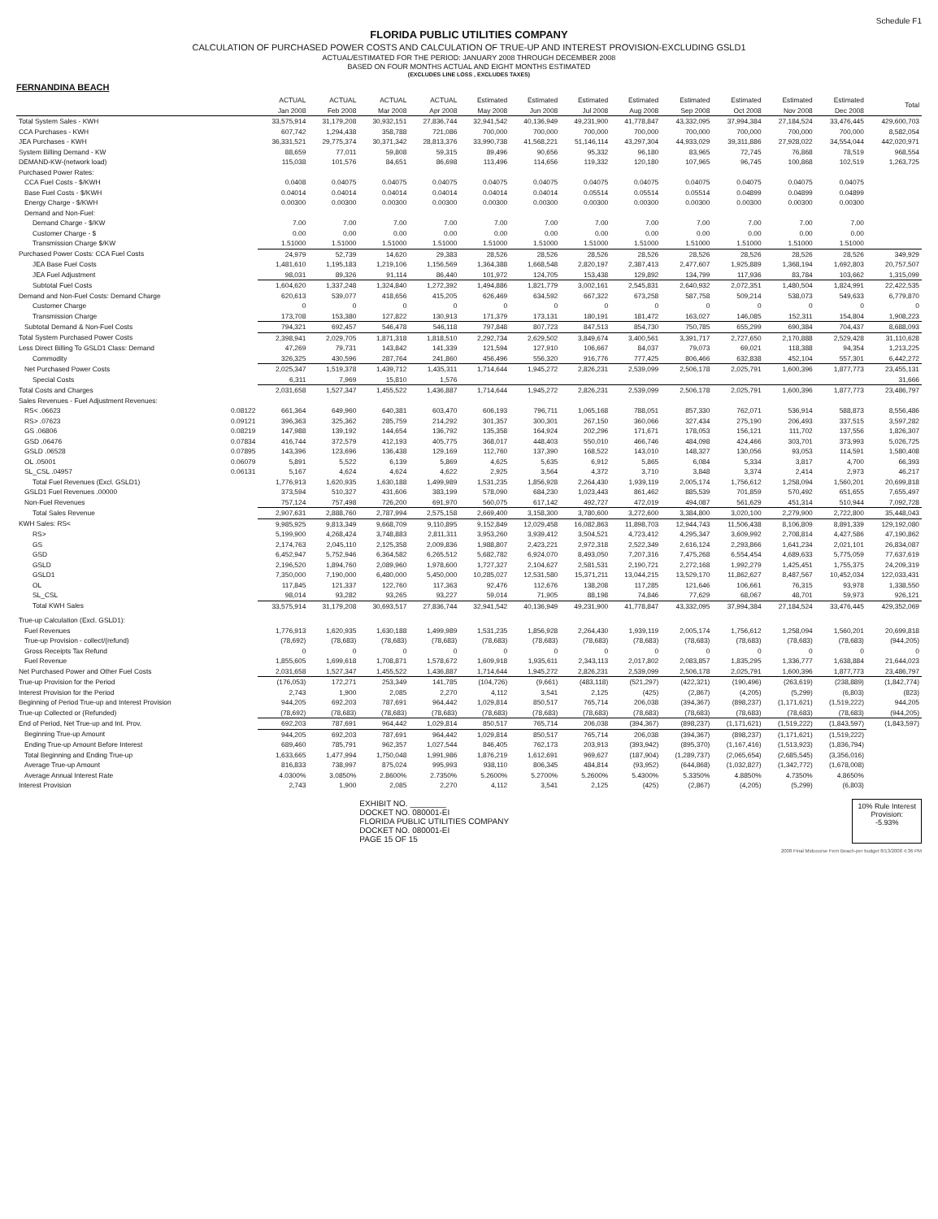Schedule F1
FLORIDA PUBLIC UTILITIES COMPANY
CALCULATION OF PURCHASED POWER COSTS AND CALCULATION OF TRUE-UP AND INTEREST PROVISION-EXCLUDING GSLD1
ACTUAL/ESTIMATED FOR THE PERIOD: JANUARY 2008 THROUGH DECEMBER 2008
BASED ON FOUR MONTHS ACTUAL AND EIGHT MONTHS ESTIMATED
(EXCLUDES LINE LOSS , EXCLUDES TAXES)
FERNANDINA BEACH
| | | ACTUAL Jan 2008 | ACTUAL Feb 2008 | ACTUAL Mar 2008 | ACTUAL Apr 2008 | Estimated May 2008 | Estimated Jun 2008 | Estimated Jul 2008 | Estimated Aug 2008 | Estimated Sep 2008 | Estimated Oct 2008 | Estimated Nov 2008 | Estimated Dec 2008 | Total |
| --- | --- | --- | --- | --- | --- | --- | --- | --- | --- | --- | --- | --- | --- | --- |
| Total System Sales - KWH | | 33,575,914 | 31,179,208 | 30,932,151 | 27,836,744 | 32,941,542 | 40,136,949 | 49,231,900 | 41,778,847 | 43,332,095 | 37,994,384 | 27,184,524 | 33,476,445 | 429,600,703 |
| CCA Purchases - KWH | | 607,742 | 1,294,438 | 358,788 | 721,086 | 700,000 | 700,000 | 700,000 | 700,000 | 700,000 | 700,000 | 700,000 | 700,000 | 8,582,054 |
| JEA Purchases - KWH | | 36,331,521 | 29,775,374 | 30,371,342 | 28,813,376 | 33,990,738 | 41,568,221 | 51,146,114 | 43,297,304 | 44,933,029 | 39,311,886 | 27,928,022 | 34,554,044 | 442,020,971 |
| System Billing Demand - KW | | 88,659 | 77,011 | 59,808 | 59,315 | 89,496 | 90,656 | 95,332 | 96,180 | 83,965 | 72,745 | 76,868 | 78,519 | 968,554 |
| DEMAND-KW-(network load) | | 115,038 | 101,576 | 84,651 | 86,698 | 113,496 | 114,656 | 119,332 | 120,180 | 107,965 | 96,745 | 100,868 | 102,519 | 1,263,725 |
| Purchased Power Rates: | | | | | | | | | | | | | | |
| CCA Fuel Costs - $/KWH | | 0.0408 | 0.04075 | 0.04075 | 0.04075 | 0.04075 | 0.04075 | 0.04075 | 0.04075 | 0.04075 | 0.04075 | 0.04075 | 0.04075 | |
| Base Fuel Costs - $/KWH | | 0.04014 | 0.04014 | 0.04014 | 0.04014 | 0.04014 | 0.04014 | 0.05514 | 0.05514 | 0.05514 | 0.04899 | 0.04899 | 0.04899 | |
| Energy Charge - $/KWH | | 0.00300 | 0.00300 | 0.00300 | 0.00300 | 0.00300 | 0.00300 | 0.00300 | 0.00300 | 0.00300 | 0.00300 | 0.00300 | 0.00300 | |
| Demand and Non-Fuel: | | | | | | | | | | | | | | |
| Demand Charge - $/KW | | 7.00 | 7.00 | 7.00 | 7.00 | 7.00 | 7.00 | 7.00 | 7.00 | 7.00 | 7.00 | 7.00 | 7.00 | |
| Customer Charge - $ | | 0.00 | 0.00 | 0.00 | 0.00 | 0.00 | 0.00 | 0.00 | 0.00 | 0.00 | 0.00 | 0.00 | 0.00 | |
| Transmission Charge $/KW | | 1.51000 | 1.51000 | 1.51000 | 1.51000 | 1.51000 | 1.51000 | 1.51000 | 1.51000 | 1.51000 | 1.51000 | 1.51000 | 1.51000 | |
| Purchased Power Costs: CCA Fuel Costs | | 24,979 | 52,739 | 14,620 | 29,383 | 28,526 | 28,526 | 28,526 | 28,526 | 28,526 | 28,526 | 28,526 | 28,526 | 349,929 |
| JEA Base Fuel Costs | | 1,481,610 | 1,195,183 | 1,219,106 | 1,156,569 | 1,364,388 | 1,668,548 | 2,820,197 | 2,387,413 | 2,477,607 | 1,925,889 | 1,368,194 | 1,692,803 | 20,757,507 |
| JEA Fuel Adjustment | | 98,031 | 89,326 | 91,114 | 86,440 | 101,972 | 124,705 | 153,438 | 129,892 | 134,799 | 117,936 | 83,784 | 103,662 | 1,315,099 |
| Subtotal Fuel Costs | | 1,604,620 | 1,337,248 | 1,324,840 | 1,272,392 | 1,494,886 | 1,821,779 | 3,002,161 | 2,545,831 | 2,640,932 | 2,072,351 | 1,480,504 | 1,824,991 | 22,422,535 |
| Demand and Non-Fuel Costs: Demand Charge | | 620,613 | 539,077 | 418,656 | 415,205 | 626,469 | 634,592 | 667,322 | 673,258 | 587,758 | 509,214 | 538,073 | 549,633 | 6,779,870 |
| Customer Charge | | 0 | 0 | 0 | 0 | 0 | 0 | 0 | 0 | 0 | 0 | 0 | 0 | 0 |
| Transmission Charge | | 173,708 | 153,380 | 127,822 | 130,913 | 171,379 | 173,131 | 180,191 | 181,472 | 163,027 | 146,085 | 152,311 | 154,804 | 1,908,223 |
| Subtotal Demand & Non-Fuel Costs | | 794,321 | 692,457 | 546,478 | 546,118 | 797,848 | 807,723 | 847,513 | 854,730 | 750,785 | 655,299 | 690,384 | 704,437 | 8,688,093 |
| Total System Purchased Power Costs | | 2,398,941 | 2,029,705 | 1,871,318 | 1,818,510 | 2,292,734 | 2,629,502 | 3,849,674 | 3,400,561 | 3,391,717 | 2,727,650 | 2,170,888 | 2,529,428 | 31,110,628 |
| Less Direct Billing To GSLD1 Class: Demand | | 47,269 | 79,731 | 143,842 | 141,339 | 121,594 | 127,910 | 106,667 | 84,037 | 79,073 | 69,021 | 118,388 | 94,354 | 1,213,225 |
| Commodity | | 326,325 | 430,596 | 287,764 | 241,860 | 456,496 | 556,320 | 916,776 | 777,425 | 806,466 | 632,838 | 452,104 | 557,301 | 6,442,272 |
| Net Purchased Power Costs | | 2,025,347 | 1,519,378 | 1,439,712 | 1,435,311 | 1,714,644 | 1,945,272 | 2,826,231 | 2,539,099 | 2,506,178 | 2,025,791 | 1,600,396 | 1,877,773 | 23,455,131 |
| Special Costs | | 6,311 | 7,969 | 15,810 | 1,576 | | | | | | | | | 31,666 |
| Total Costs and Charges | | 2,031,658 | 1,527,347 | 1,455,522 | 1,436,887 | 1,714,644 | 1,945,272 | 2,826,231 | 2,539,099 | 2,506,178 | 2,025,791 | 1,600,396 | 1,877,773 | 23,486,797 |
| Sales Revenues - Fuel Adjustment Revenues: | | | | | | | | | | | | | | |
| RS< .06623 | 0.08122 | 661,364 | 649,960 | 640,381 | 603,470 | 606,193 | 796,711 | 1,065,168 | 788,051 | 857,330 | 762,071 | 536,914 | 588,873 | 8,556,486 |
| RS> .07623 | 0.09121 | 396,363 | 325,362 | 285,759 | 214,292 | 301,357 | 300,301 | 267,150 | 360,066 | 327,434 | 275,190 | 206,493 | 337,515 | 3,597,282 |
| GS .06806 | 0.08219 | 147,988 | 139,192 | 144,654 | 136,792 | 135,358 | 164,924 | 202,296 | 171,671 | 178,053 | 156,121 | 111,702 | 137,556 | 1,826,307 |
| GSD .06476 | 0.07834 | 416,744 | 372,579 | 412,193 | 405,775 | 368,017 | 448,403 | 550,010 | 466,746 | 484,098 | 424,466 | 303,701 | 373,993 | 5,026,725 |
| GSLD .06528 | 0.07895 | 143,396 | 123,696 | 136,438 | 129,169 | 112,760 | 137,390 | 168,522 | 143,010 | 148,327 | 130,056 | 93,053 | 114,591 | 1,580,408 |
| OL .05001 | 0.06079 | 5,891 | 5,522 | 6,139 | 5,869 | 4,625 | 5,635 | 6,912 | 5,865 | 6,084 | 5,334 | 3,817 | 4,700 | 66,393 |
| SL_CSL .04957 | 0.06131 | 5,167 | 4,624 | 4,624 | 4,622 | 2,925 | 3,564 | 4,372 | 3,710 | 3,848 | 3,374 | 2,414 | 2,973 | 46,217 |
| Total Fuel Revenues (Excl. GSLD1) | | 1,776,913 | 1,620,935 | 1,630,188 | 1,499,989 | 1,531,235 | 1,856,928 | 2,264,430 | 1,939,119 | 2,005,174 | 1,756,612 | 1,258,094 | 1,560,201 | 20,699,818 |
| GSLD1 Fuel Revenues .00000 | | 373,594 | 510,327 | 431,606 | 383,199 | 578,090 | 684,230 | 1,023,443 | 861,462 | 885,539 | 701,859 | 570,492 | 651,655 | 7,655,497 |
| Non-Fuel Revenues | | 757,124 | 757,498 | 726,200 | 691,970 | 560,075 | 617,142 | 492,727 | 472,019 | 494,087 | 561,629 | 451,314 | 510,944 | 7,092,728 |
| Total Sales Revenue | | 2,907,631 | 2,888,760 | 2,787,994 | 2,575,158 | 2,669,400 | 3,158,300 | 3,780,600 | 3,272,600 | 3,384,800 | 3,020,100 | 2,279,900 | 2,722,800 | 35,448,043 |
| KWH Sales: RS< | | 9,985,925 | 9,813,349 | 9,668,709 | 9,110,895 | 9,152,849 | 12,029,458 | 16,082,863 | 11,898,703 | 12,944,743 | 11,506,438 | 8,106,809 | 8,891,339 | 129,192,080 |
| RS> | | 5,199,900 | 4,268,424 | 3,748,883 | 2,811,311 | 3,953,260 | 3,939,412 | 3,504,521 | 4,723,412 | 4,295,347 | 3,609,992 | 2,708,814 | 4,427,586 | 47,190,862 |
| GS | | 2,174,763 | 2,045,110 | 2,125,358 | 2,009,836 | 1,988,807 | 2,423,221 | 2,972,318 | 2,522,349 | 2,616,124 | 2,293,866 | 1,641,234 | 2,021,101 | 26,834,087 |
| GSD | | 6,452,947 | 5,752,946 | 6,364,582 | 6,265,512 | 5,682,782 | 6,924,070 | 8,493,050 | 7,207,316 | 7,475,268 | 6,554,454 | 4,689,633 | 5,775,059 | 77,637,619 |
| GSLD | | 2,196,520 | 1,894,760 | 2,089,960 | 1,978,600 | 1,727,327 | 2,104,627 | 2,581,531 | 2,190,721 | 2,272,168 | 1,992,279 | 1,425,451 | 1,755,375 | 24,209,319 |
| GSLD1 | | 7,350,000 | 7,190,000 | 6,480,000 | 5,450,000 | 10,285,027 | 12,531,580 | 15,371,211 | 13,044,215 | 13,529,170 | 11,862,627 | 8,487,567 | 10,452,034 | 122,033,431 |
| OL | | 117,845 | 121,337 | 122,760 | 117,363 | 92,476 | 112,676 | 138,208 | 117,285 | 121,646 | 106,661 | 76,315 | 93,978 | 1,338,550 |
| SL_CSL | | 98,014 | 93,282 | 93,265 | 93,227 | 59,014 | 71,905 | 88,198 | 74,846 | 77,629 | 68,067 | 48,701 | 59,973 | 926,121 |
| Total KWH Sales | | 33,575,914 | 31,179,208 | 30,693,517 | 27,836,744 | 32,941,542 | 40,136,949 | 49,231,900 | 41,778,847 | 43,332,095 | 37,994,384 | 27,184,524 | 33,476,445 | 429,352,069 |
| True-up Calculation (Excl. GSLD1): | | | | | | | | | | | | | | |
| Fuel Revenues | | 1,776,913 | 1,620,935 | 1,630,188 | 1,499,989 | 1,531,235 | 1,856,928 | 2,264,430 | 1,939,119 | 2,005,174 | 1,756,612 | 1,258,094 | 1,560,201 | 20,699,818 |
| True-up Provision - collect/(refund) | | (78,692) | (78,683) | (78,683) | (78,683) | (78,683) | (78,683) | (78,683) | (78,683) | (78,683) | (78,683) | (78,683) | (78,683) | (944,205) |
| Gross Receipts Tax Refund | | 0 | 0 | 0 | 0 | 0 | 0 | 0 | 0 | 0 | 0 | 0 | 0 | 0 |
| Fuel Revenue | | 1,855,605 | 1,699,618 | 1,708,871 | 1,578,672 | 1,609,918 | 1,935,611 | 2,343,113 | 2,017,802 | 2,083,857 | 1,835,295 | 1,336,777 | 1,638,884 | 21,644,023 |
| Net Purchased Power and Other Fuel Costs | | 2,031,658 | 1,527,347 | 1,455,522 | 1,436,887 | 1,714,644 | 1,945,272 | 2,826,231 | 2,539,099 | 2,506,178 | 2,025,791 | 1,600,396 | 1,877,773 | 23,486,797 |
| True-up Provision for the Period | | (176,053) | 172,271 | 253,349 | 141,785 | (104,726) | (9,661) | (483,118) | (521,297) | (422,321) | (190,496) | (263,619) | (238,889) | (1,842,774) |
| Interest Provision for the Period | | 2,743 | 1,900 | 2,085 | 2,270 | 4,112 | 3,541 | 2,125 | (425) | (2,867) | (4,205) | (5,299) | (6,803) | (823) |
| Beginning of Period True-up and Interest Provision | | 944,205 | 692,203 | 787,691 | 964,442 | 1,029,814 | 850,517 | 765,714 | 206,038 | (394,367) | (898,237) | (1,171,621) | (1,519,222) | 944,205 |
| True-up Collected or (Refunded) | | (78,692) | (78,683) | (78,683) | (78,683) | (78,683) | (78,683) | (78,683) | (78,683) | (78,683) | (78,683) | (78,683) | (78,683) | (944,205) |
| End of Period, Net True-up and Int. Prov. | | 692,203 | 787,691 | 964,442 | 1,029,814 | 850,517 | 765,714 | 206,038 | (394,367) | (898,237) | (1,171,621) | (1,519,222) | (1,843,597) | (1,843,597) |
| Beginning True-up Amount | | 944,205 | 692,203 | 787,691 | 964,442 | 1,029,814 | 850,517 | 765,714 | 206,038 | (394,367) | (898,237) | (1,171,621) | (1,519,222) | |
| Ending True-up Amount Before Interest | | 689,460 | 785,791 | 962,357 | 1,027,544 | 846,405 | 762,173 | 203,913 | (393,942) | (895,370) | (1,167,416) | (1,513,923) | (1,836,794) | |
| Total Beginning and Ending True-up | | 1,633,665 | 1,477,994 | 1,750,048 | 1,991,986 | 1,876,219 | 1,612,691 | 969,627 | (187,904) | (1,289,737) | (2,065,654) | (2,685,545) | (3,356,016) | |
| Average True-up Amount | | 816,833 | 738,997 | 875,024 | 995,993 | 938,110 | 806,345 | 484,814 | (93,952) | (644,868) | (1,032,827) | (1,342,772) | (1,678,008) | |
| Average Annual Interest Rate | | 4.0300% | 3.0850% | 2.8600% | 2.7350% | 5.2600% | 5.2700% | 5.2600% | 5.4300% | 5.3350% | 4.8850% | 4.7350% | 4.8650% | |
| Interest Provision | | 2,743 | 1,900 | 2,085 | 2,270 | 4,112 | 3,541 | 2,125 | (425) | (2,867) | (4,205) | (5,299) | (6,803) | |
EXHIBIT NO. ________
DOCKET NO. 080001-EI
FLORIDA PUBLIC UTILITIES COMPANY
DOCKET NO. 080001-EI
PAGE 15 OF 15
10% Rule Interest
Provision:
-5.93%
2008 Final Midcourse Fern Beach-per budget 8/13/2008 4:36 PM